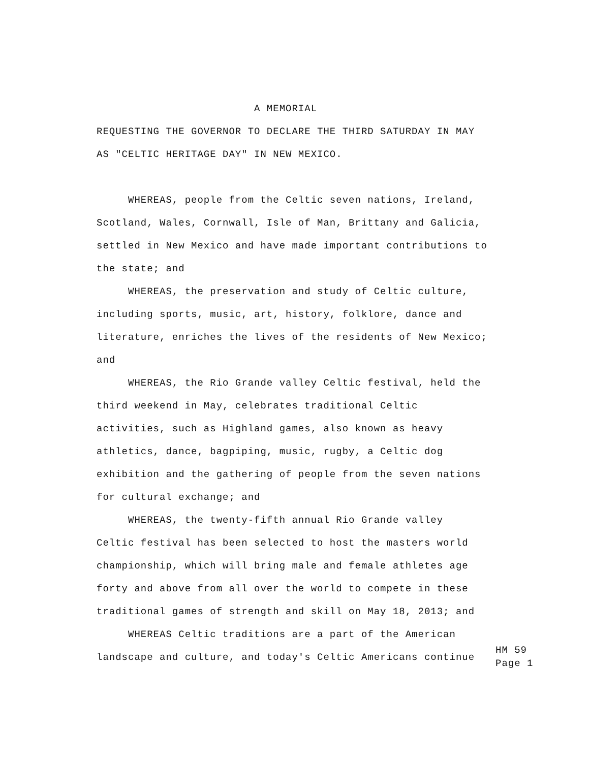A MEMORIAL
REQUESTING THE GOVERNOR TO DECLARE THE THIRD SATURDAY IN MAY
AS "CELTIC HERITAGE DAY" IN NEW MEXICO.
WHEREAS, people from the Celtic seven nations, Ireland,
Scotland, Wales, Cornwall, Isle of Man, Brittany and Galicia,
settled in New Mexico and have made important contributions to
the state; and
WHEREAS, the preservation and study of Celtic culture,
including sports, music, art, history, folklore, dance and
literature, enriches the lives of the residents of New Mexico;
and
WHEREAS, the Rio Grande valley Celtic festival, held the
third weekend in May, celebrates traditional Celtic
activities, such as Highland games, also known as heavy
athletics, dance, bagpiping, music, rugby, a Celtic dog
exhibition and the gathering of people from the seven nations
for cultural exchange; and
WHEREAS, the twenty-fifth annual Rio Grande valley
Celtic festival has been selected to host the masters world
championship, which will bring male and female athletes age
forty and above from all over the world to compete in these
traditional games of strength and skill on May 18, 2013; and
WHEREAS Celtic traditions are a part of the American
landscape and culture, and today's Celtic Americans continue
HM 59 Page 1